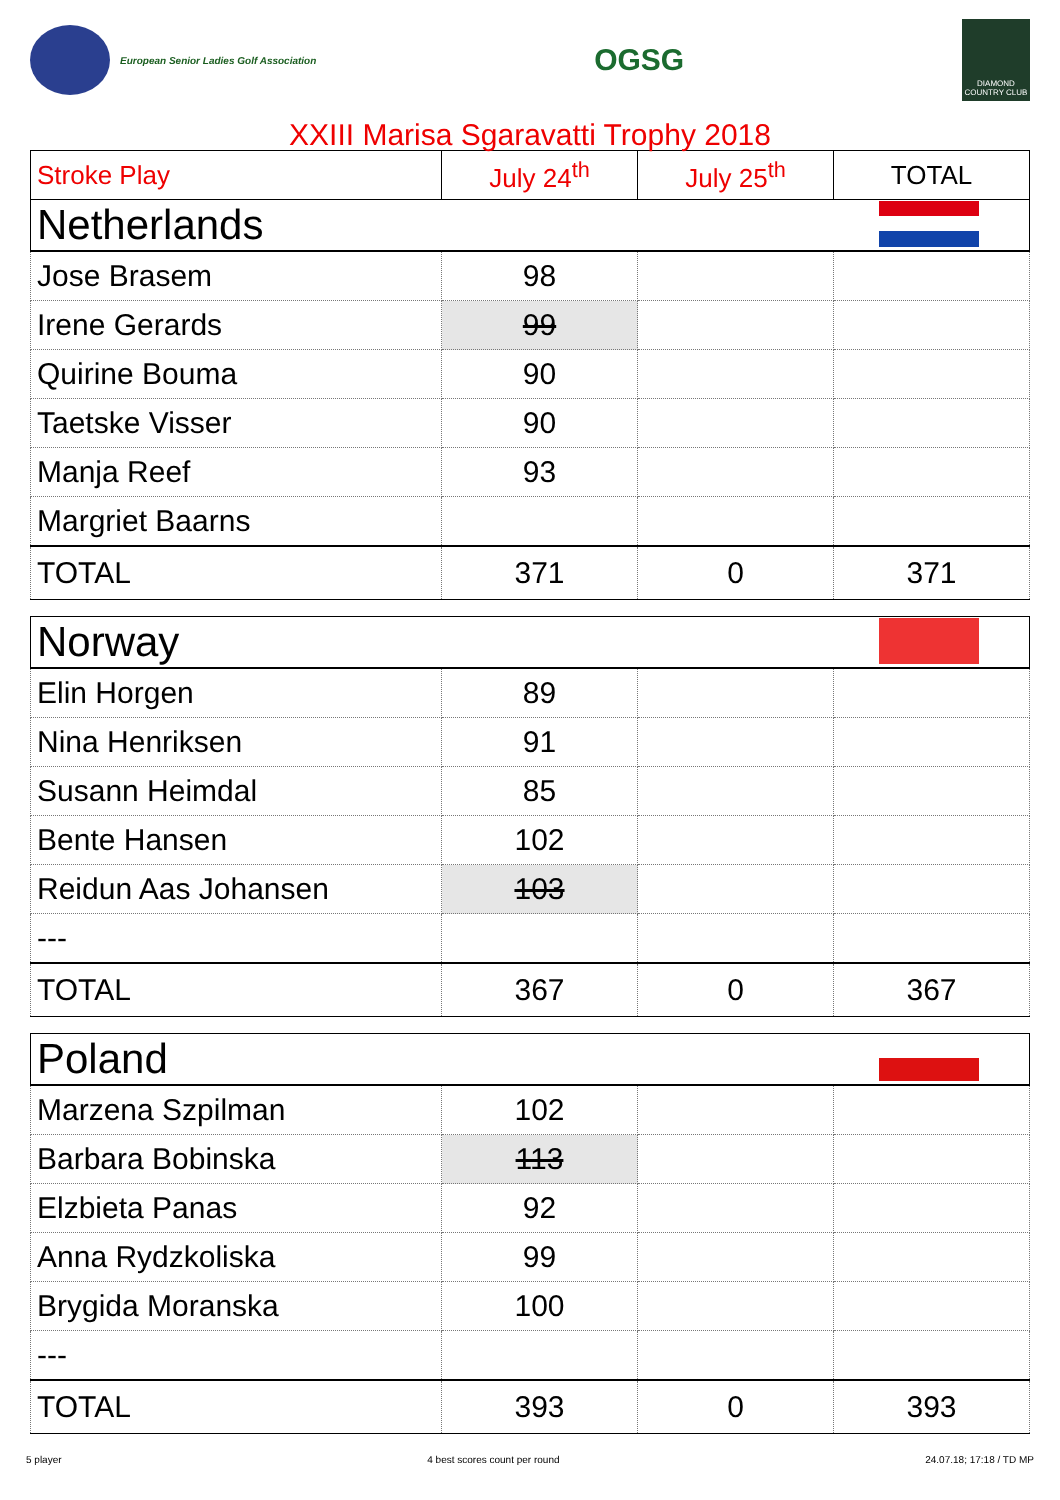European Senior Ladies Golf Association
OGSG
DIAMOND COUNTRY CLUB
XXIII Marisa Sgaravatti Trophy 2018
| Stroke Play | July 24<sup>th</sup> | July 25<sup>th</sup> | TOTAL |
| Netherlands | | | |
| Jose Brasem | 98 | | |
| Irene Gerards | 99 | | |
| Quirine Bouma | 90 | | |
| Taetske Visser | 90 | | |
| Manja Reef | 93 | | |
| Margriet Baarns | | | |
| TOTAL | 371 | 0 | 371 |
| Norway | | | |
| Elin Horgen | 89 | | |
| Nina Henriksen | 91 | | |
| Susann Heimdal | 85 | | |
| Bente Hansen | 102 | | |
| Reidun Aas Johansen | 103 | | |
| --- | | | |
| TOTAL | 367 | 0 | 367 |
| Poland | | | |
| Marzena Szpilman | 102 | | |
| Barbara Bobinska | 113 | | |
| Elzbieta Panas | 92 | | |
| Anna Rydzkoliska | 99 | | |
| Brygida Moranska | 100 | | |
| --- | | | |
| TOTAL | 393 | 0 | 393 |
5 player 4 best scores count per round 24.07.18; 17:18 / TD MP